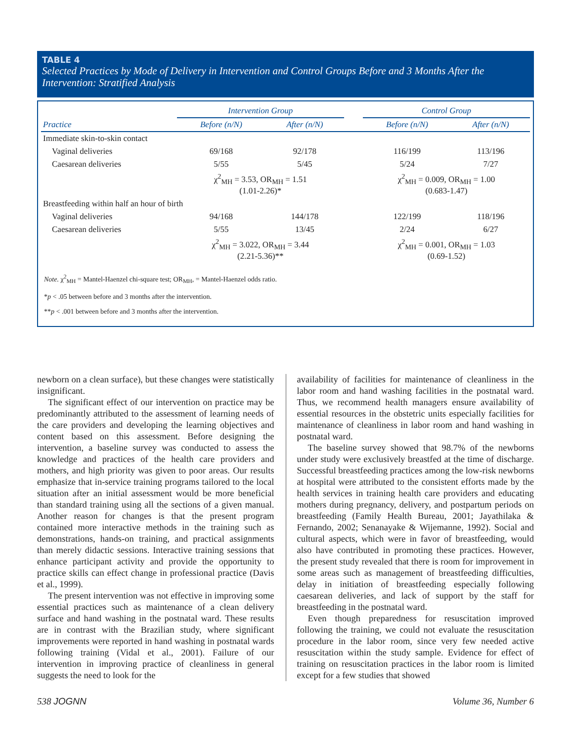TABLE 4
Selected Practices by Mode of Delivery in Intervention and Control Groups Before and 3 Months After the Intervention: Stratified Analysis
| | Intervention Group | | | Control Group | |
| --- | --- | --- | --- | --- | --- |
| Practice | Before (n/N) | After (n/N) | | Before (n/N) | After (n/N) |
| Immediate skin-to-skin contact | | | | | |
| Vaginal deliveries | 69/168 | 92/178 | | 116/199 | 113/196 |
| Caesarean deliveries | 5/55 | 5/45 | | 5/24 | 7/27 |
| | χ<sup>2</sup><sub>MH</sub> = 3.53, OR<sub>MH</sub> = 1.51 (1.01-2.26)* | | | χ<sup>2</sup><sub>MH</sub> = 0.009, OR<sub>MH</sub> = 1.00 (0.683-1.47) | |
| Breastfeeding within half an hour of birth | | | | | |
| Vaginal deliveries | 94/168 | 144/178 | | 122/199 | 118/196 |
| Caesarean deliveries | 5/55 | 13/45 | | 2/24 | 6/27 |
| | χ<sup>2</sup><sub>MH</sub> = 3.022, OR<sub>MH</sub> = 3.44 (2.21-5.36)** | | | χ<sup>2</sup><sub>MH</sub> = 0.001, OR<sub>MH</sub> = 1.03 (0.69-1.52) | |
Note. χ<sup>2</sup><sub>MH</sub> = Mantel-Haenzel chi-square test; OR<sub>MH</sub>, = Mantel-Haenzel odds ratio.
*p < .05 between before and 3 months after the intervention.
**p < .001 between before and 3 months after the intervention.
newborn on a clean surface), but these changes were statistically insignificant.
The significant effect of our intervention on practice may be predominantly attributed to the assessment of learning needs of the care providers and developing the learning objectives and content based on this assessment. Before designing the intervention, a baseline survey was conducted to assess the knowledge and practices of the health care providers and mothers, and high priority was given to poor areas. Our results emphasize that in-service training programs tailored to the local situation after an initial assessment would be more beneficial than standard training using all the sections of a given manual. Another reason for changes is that the present program contained more interactive methods in the training such as demonstrations, hands-on training, and practical assignments than merely didactic sessions. Interactive training sessions that enhance participant activity and provide the opportunity to practice skills can effect change in professional practice (Davis et al., 1999).
The present intervention was not effective in improving some essential practices such as maintenance of a clean delivery surface and hand washing in the postnatal ward. These results are in contrast with the Brazilian study, where significant improvements were reported in hand washing in postnatal wards following training (Vidal et al., 2001). Failure of our intervention in improving practice of cleanliness in general suggests the need to look for the
availability of facilities for maintenance of cleanliness in the labor room and hand washing facilities in the postnatal ward. Thus, we recommend health managers ensure availability of essential resources in the obstetric units especially facilities for maintenance of cleanliness in labor room and hand washing in postnatal ward.
The baseline survey showed that 98.7% of the newborns under study were exclusively breastfed at the time of discharge. Successful breastfeeding practices among the low-risk newborns at hospital were attributed to the consistent efforts made by the health services in training health care providers and educating mothers during pregnancy, delivery, and postpartum periods on breastfeeding (Family Health Bureau, 2001; Jayathilaka & Fernando, 2002; Senanayake & Wijemanne, 1992). Social and cultural aspects, which were in favor of breastfeeding, would also have contributed in promoting these practices. However, the present study revealed that there is room for improvement in some areas such as management of breastfeeding difficulties, delay in initiation of breastfeeding especially following caesarean deliveries, and lack of support by the staff for breastfeeding in the postnatal ward.
Even though preparedness for resuscitation improved following the training, we could not evaluate the resuscitation procedure in the labor room, since very few needed active resuscitation within the study sample. Evidence for effect of training on resuscitation practices in the labor room is limited except for a few studies that showed
538 JOGNN Volume 36, Number 6